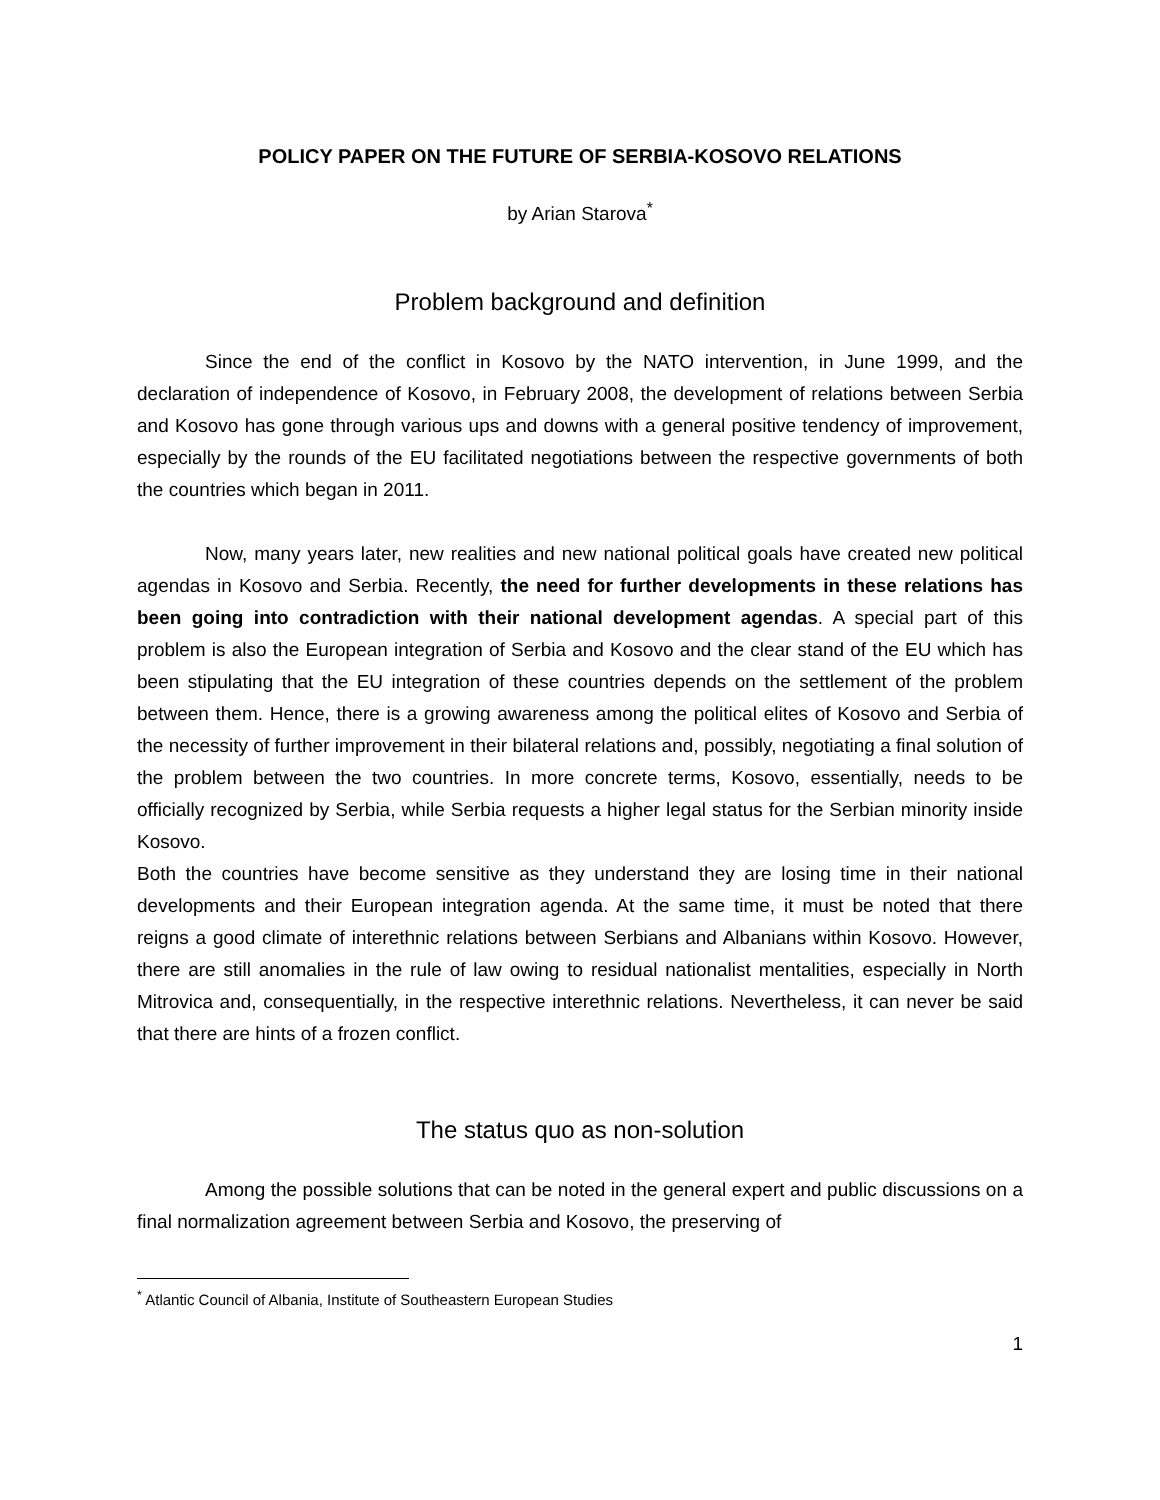POLICY PAPER ON THE FUTURE OF SERBIA-KOSOVO RELATIONS
by Arian Starova<sup>*</sup>
Problem background and definition
Since the end of the conflict in Kosovo by the NATO intervention, in June 1999, and the declaration of independence of Kosovo, in February 2008, the development of relations between Serbia and Kosovo has gone through various ups and downs with a general positive tendency of improvement, especially by the rounds of the EU facilitated negotiations between the respective governments of both the countries which began in 2011.
Now, many years later, new realities and new national political goals have created new political agendas in Kosovo and Serbia. Recently, the need for further developments in these relations has been going into contradiction with their national development agendas. A special part of this problem is also the European integration of Serbia and Kosovo and the clear stand of the EU which has been stipulating that the EU integration of these countries depends on the settlement of the problem between them. Hence, there is a growing awareness among the political elites of Kosovo and Serbia of the necessity of further improvement in their bilateral relations and, possibly, negotiating a final solution of the problem between the two countries. In more concrete terms, Kosovo, essentially, needs to be officially recognized by Serbia, while Serbia requests a higher legal status for the Serbian minority inside Kosovo.
Both the countries have become sensitive as they understand they are losing time in their national developments and their European integration agenda. At the same time, it must be noted that there reigns a good climate of interethnic relations between Serbians and Albanians within Kosovo. However, there are still anomalies in the rule of law owing to residual nationalist mentalities, especially in North Mitrovica and, consequentially, in the respective interethnic relations. Nevertheless, it can never be said that there are hints of a frozen conflict.
The status quo as non-solution
Among the possible solutions that can be noted in the general expert and public discussions on a final normalization agreement between Serbia and Kosovo, the preserving of
<sup>*</sup> Atlantic Council of Albania, Institute of Southeastern European Studies
1